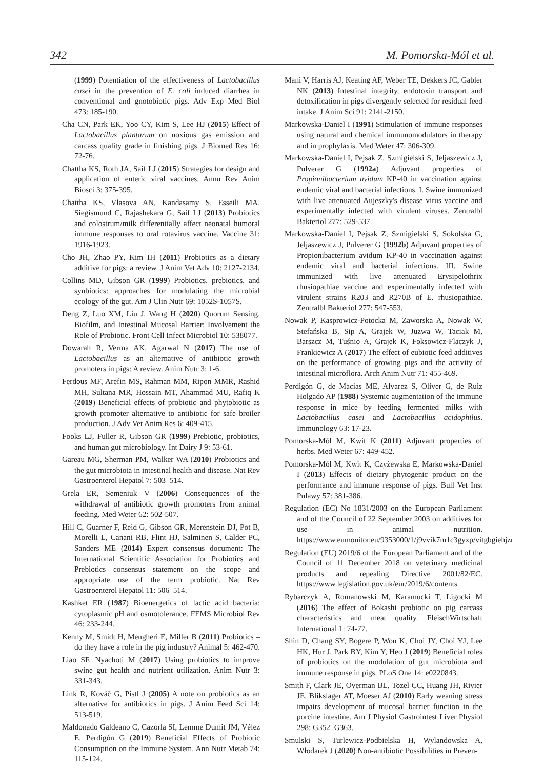342 M. Pomorska-Mól et al.
(1999) Potentiation of the effectiveness of Lactobacillus casei in the prevention of E. coli induced diarrhea in conventional and gnotobiotic pigs. Adv Exp Med Biol 473: 185-190.
Cha CN, Park EK, Yoo CY, Kim S, Lee HJ (2015) Effect of Lactobacillus plantarum on noxious gas emission and carcass quality grade in finishing pigs. J Biomed Res 16: 72-76.
Chattha KS, Roth JA, Saif LJ (2015) Strategies for design and application of enteric viral vaccines. Annu Rev Anim Biosci 3: 375-395.
Chattha KS, Vlasova AN, Kandasamy S, Esseili MA, Siegismund C, Rajashekara G, Saif LJ (2013) Probiotics and colostrum/milk differentially affect neonatal humoral immune responses to oral rotavirus vaccine. Vaccine 31: 1916-1923.
Cho JH, Zhao PY, Kim IH (2011) Probiotics as a dietary additive for pigs: a review. J Anim Vet Adv 10: 2127-2134.
Collins MD, Gibson GR (1999) Probiotics, prebiotics, and synbiotics: approaches for modulating the microbial ecology of the gut. Am J Clin Nutr 69: 1052S-1057S.
Deng Z, Luo XM, Liu J, Wang H (2020) Quorum Sensing, Biofilm, and Intestinal Mucosal Barrier: Involvement the Role of Probiotic. Front Cell Infect Microbiol 10: 538077.
Dowarah R, Verma AK, Agarwal N (2017) The use of Lactobacillus as an alternative of antibiotic growth promoters in pigs: A review. Anim Nutr 3: 1-6.
Ferdous MF, Arefin MS, Rahman MM, Ripon MMR, Rashid MH, Sultana MR, Hossain MT, Ahammad MU, Rafiq K (2019) Beneficial effects of probiotic and phytobiotic as growth promoter alternative to antibiotic for safe broiler production. J Adv Vet Anim Res 6: 409-415.
Fooks LJ, Fuller R, Gibson GR (1999) Prebiotic, probiotics, and human gut microbiology. Int Dairy J 9: 53-61.
Gareau MG, Sherman PM, Walker WA (2010) Probiotics and the gut microbiota in intestinal health and disease. Nat Rev Gastroenterol Hepatol 7: 503–514.
Grela ER, Semeniuk V (2006) Consequences of the withdrawal of antibiotic growth promoters from animal feeding. Med Weter 62: 502-507.
Hill C, Guarner F, Reid G, Gibson GR, Merenstein DJ, Pot B, Morelli L, Canani RB, Flint HJ, Salminen S, Calder PC, Sanders ME (2014) Expert consensus document: The International Scientific Association for Probiotics and Prebiotics consensus statement on the scope and appropriate use of the term probiotic. Nat Rev Gastroenterol Hepatol 11: 506–514.
Kashket ER (1987) Bioenergetics of lactic acid bacteria: cytoplasmic pH and osmotolerance. FEMS Microbiol Rev 46: 233-244.
Kenny M, Smidt H, Mengheri E, Miller B (2011) Probiotics – do they have a role in the pig industry? Animal 5: 462-470.
Liao SF, Nyachoti M (2017) Using probiotics to improve swine gut health and nutrient utilization. Anim Nutr 3: 331-343.
Link R, Kováč G, Pistl J (2005) A note on probiotics as an alternative for antibiotics in pigs. J Anim Feed Sci 14: 513-519.
Maldonado Galdeano C, Cazorla SI, Lemme Dumit JM, Vélez E, Perdigón G (2019) Beneficial Effects of Probiotic Consumption on the Immune System. Ann Nutr Metab 74: 115-124.
Mani V, Harris AJ, Keating AF, Weber TE, Dekkers JC, Gabler NK (2013) Intestinal integrity, endotoxin transport and detoxification in pigs divergently selected for residual feed intake. J Anim Sci 91: 2141-2150.
Markowska-Daniel I (1991) Stimulation of immune responses using natural and chemical immunomodulators in therapy and in prophylaxis. Med Weter 47: 306-309.
Markowska-Daniel I, Pejsak Z, Szmigielski S, Jeljaszewicz J, Pulverer G (1992a) Adjuvant properties of Propionibacterium avidum KP-40 in vaccination against endemic viral and bacterial infections. I. Swine immunized with live attenuated Aujeszky's disease virus vaccine and experimentally infected with virulent viruses. Zentralbl Bakteriol 277: 529-537.
Markowska-Daniel I, Pejsak Z, Szmigielski S, Sokolska G, Jeljaszewicz J, Pulverer G (1992b) Adjuvant properties of Propionibacterium avidum KP-40 in vaccination against endemic viral and bacterial infections. III. Swine immunized with live attenuated Erysipelothrix rhusiopathiae vaccine and experimentally infected with virulent strains R203 and R270B of E. rhusiopathiae. Zentralbl Bakteriol 277: 547-553.
Nowak P, Kasprowicz-Potocka M, Zaworska A, Nowak W, Stefańska B, Sip A, Grajek W, Juzwa W, Taciak M, Barszcz M, Tuśnio A, Grajek K, Foksowicz-Flaczyk J, Frankiewicz A (2017) The effect of eubiotic feed additives on the performance of growing pigs and the activity of intestinal microflora. Arch Anim Nutr 71: 455-469.
Perdigón G, de Macias ME, Alvarez S, Oliver G, de Ruiz Holgado AP (1988) Systemic augmentation of the immune response in mice by feeding fermented milks with Lactobacillus casei and Lactobacillus acidophilus. Immunology 63: 17-23.
Pomorska-Mól M, Kwit K (2011) Adjuvant properties of herbs. Med Weter 67: 449-452.
Pomorska-Mól M, Kwit K, Czyżewska E, Markowska-Daniel I (2013) Effects of dietary phytogenic product on the performance and immune response of pigs. Bull Vet Inst Pulawy 57: 381-386.
Regulation (EC) No 1831/2003 on the European Parliament and of the Council of 22 September 2003 on additives for use in animal nutrition. https://www.eumonitor.eu/9353000/1/j9vvik7m1c3gyxp/vitgbgiehjzr
Regulation (EU) 2019/6 of the European Parliament and of the Council of 11 December 2018 on veterinary medicinal products and repealing Directive 2001/82/EC. https://www.legislation.gov.uk/eur/2019/6/contents
Rybarczyk A, Romanowski M, Karamucki T, Ligocki M (2016) The effect of Bokashi probiotic on pig carcass characteristics and meat quality. FleischWirtschaft International 1: 74-77.
Shin D, Chang SY, Bogere P, Won K, Choi JY, Choi YJ, Lee HK, Hur J, Park BY, Kim Y, Heo J (2019) Beneficial roles of probiotics on the modulation of gut microbiota and immune response in pigs. PLoS One 14: e0220843.
Smith F, Clark JE, Overman BL, Tozel CC, Huang JH, Rivier JE, Blikslager AT, Moeser AJ (2010) Early weaning stress impairs development of mucosal barrier function in the porcine intestine. Am J Physiol Gastrointest Liver Physiol 298: G352–G363.
Smulski S, Turlewicz-Podbielska H, Wylandowska A, Włodarek J (2020) Non-antibiotic Possibilities in Preven-